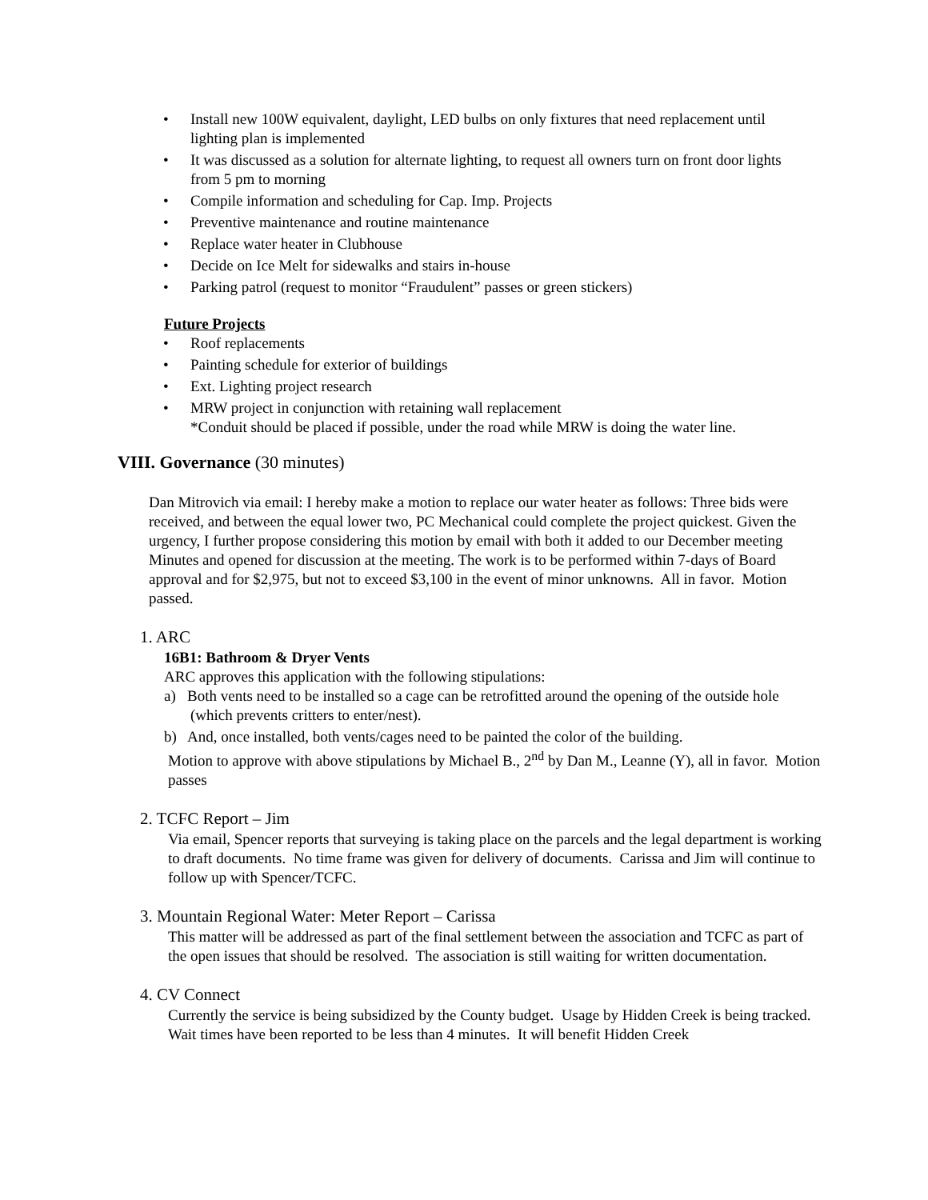• Install new 100W equivalent, daylight, LED bulbs on only fixtures that need replacement until lighting plan is implemented
• It was discussed as a solution for alternate lighting, to request all owners turn on front door lights from 5 pm to morning
• Compile information and scheduling for Cap. Imp. Projects
• Preventive maintenance and routine maintenance
• Replace water heater in Clubhouse
• Decide on Ice Melt for sidewalks and stairs in-house
• Parking patrol (request to monitor “Fraudulent” passes or green stickers)
Future Projects
• Roof replacements
• Painting schedule for exterior of buildings
• Ext. Lighting project research
• MRW project in conjunction with retaining wall replacement
*Conduit should be placed if possible, under the road while MRW is doing the water line.
VIII. Governance (30 minutes)
Dan Mitrovich via email: I hereby make a motion to replace our water heater as follows: Three bids were received, and between the equal lower two, PC Mechanical could complete the project quickest. Given the urgency, I further propose considering this motion by email with both it added to our December meeting Minutes and opened for discussion at the meeting. The work is to be performed within 7-days of Board approval and for $2,975, but not to exceed $3,100 in the event of minor unknowns. All in favor. Motion passed.
1. ARC
16B1: Bathroom & Dryer Vents
ARC approves this application with the following stipulations:
a) Both vents need to be installed so a cage can be retrofitted around the opening of the outside hole (which prevents critters to enter/nest).
b) And, once installed, both vents/cages need to be painted the color of the building.
Motion to approve with above stipulations by Michael B., 2<sup>nd</sup> by Dan M., Leanne (Y), all in favor. Motion passes
2. TCFC Report – Jim
Via email, Spencer reports that surveying is taking place on the parcels and the legal department is working to draft documents. No time frame was given for delivery of documents. Carissa and Jim will continue to follow up with Spencer/TCFC.
3. Mountain Regional Water: Meter Report – Carissa
This matter will be addressed as part of the final settlement between the association and TCFC as part of the open issues that should be resolved. The association is still waiting for written documentation.
4. CV Connect
Currently the service is being subsidized by the County budget. Usage by Hidden Creek is being tracked. Wait times have been reported to be less than 4 minutes. It will benefit Hidden Creek